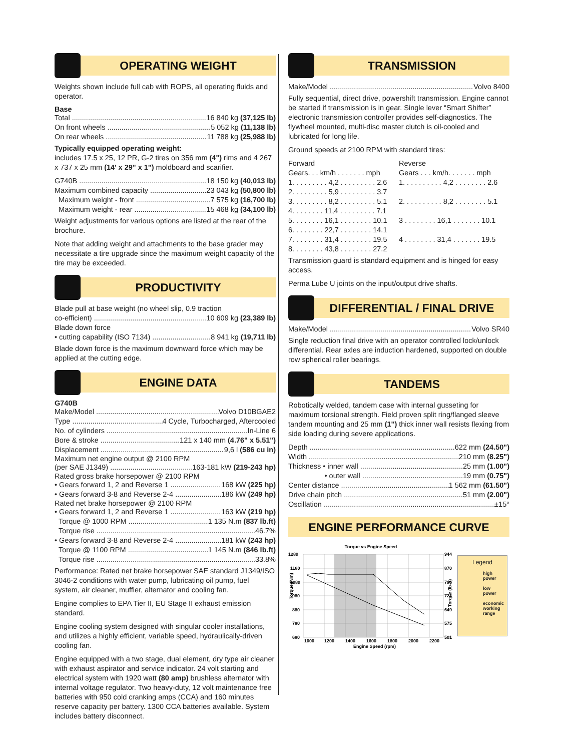OPERATING WEIGHT
Weights shown include full cab with ROPS, all operating fluids and operator.
Base
Total 16 840 kg (37,125 lb)
On front wheels 5 052 kg (11,138 lb)
On rear wheels 11 788 kg (25,988 lb)
Typically equipped operating weight:
includes 17.5 x 25, 12 PR, G-2 tires on 356 mm (4") rims and 4 267 x 737 x 25 mm (14' x 29" x 1") moldboard and scarifier.
G740B 18 150 kg (40,013 lb)
Maximum combined capacity 23 043 kg (50,800 lb)
Maximum weight - front 7 575 kg (16,700 lb)
Maximum weight - rear 15 468 kg (34,100 lb)
Weight adjustments for various options are listed at the rear of the brochure.
Note that adding weight and attachments to the base grader may necessitate a tire upgrade since the maximum weight capacity of the tire may be exceeded.
PRODUCTIVITY
Blade pull at base weight (no wheel slip, 0.9 traction
co-efficient) 10 609 kg (23,389 lb)
Blade down force
• cutting capability (ISO 7134) 8 941 kg (19,711 lb)
Blade down force is the maximum downward force which may be applied at the cutting edge.
ENGINE DATA
G740B
Make/Model Volvo D10BGAE2
Type 4 Cycle, Turbocharged, Aftercooled
No. of cylinders In-Line 6
Bore & stroke 121 x 140 mm (4.76" x 5.51")
Displacement 9,6 l (586 cu in)
Maximum net engine output @ 2100 RPM
(per SAE J1349) 163-181 kW (219-243 hp)
Rated gross brake horsepower @ 2100 RPM
• Gears forward 1, 2 and Reverse 1 168 kW (225 hp)
• Gears forward 3-8 and Reverse 2-4 186 kW (249 hp)
Rated net brake horsepower @ 2100 RPM
• Gears forward 1, 2 and Reverse 1 163 kW (219 hp)
Torque @ 1000 RPM 1 135 N.m (837 lb.ft)
Torque rise 46.7%
• Gears forward 3-8 and Reverse 2-4 181 kW (243 hp)
Torque @ 1100 RPM 1 145 N.m (846 lb.ft)
Torque rise 33.8%
Performance: Rated net brake horsepower SAE standard J1349/ISO 3046-2 conditions with water pump, lubricating oil pump, fuel system, air cleaner, muffler, alternator and cooling fan.
Engine complies to EPA Tier II, EU Stage II exhaust emission standard.
Engine cooling system designed with singular cooler installations, and utilizes a highly efficient, variable speed, hydraulically-driven cooling fan.
Engine equipped with a two stage, dual element, dry type air cleaner with exhaust aspirator and service indicator. 24 volt starting and electrical system with 1920 watt (80 amp) brushless alternator with internal voltage regulator. Two heavy-duty, 12 volt maintenance free batteries with 950 cold cranking amps (CCA) and 160 minutes reserve capacity per battery. 1300 CCA batteries available. System includes battery disconnect.
TRANSMISSION
Make/Model Volvo 8400
Fully sequential, direct drive, powershift transmission. Engine cannot be started if transmission is in gear. Single lever “Smart Shifter” electronic transmission controller provides self-diagnostics. The flywheel mounted, multi-disc master clutch is oil-cooled and lubricated for long life.
Ground speeds at 2100 RPM with standard tires:
| Forward | Reverse |
| Gears. . . km/h . . . . . . . mph | Gears . . . km/h. . . . . . . mph |
| 1. . . . . . . . . 4,2 . . . . . . . . . 2.6 | 1. . . . . . . . . . 4,2 . . . . . . . . 2.6 |
| 2. . . . . . . . . 5,9 . . . . . . . . . 3.7 | |
| 3. . . . . . . . . 8,2 . . . . . . . . . 5.1 | 2. . . . . . . . . . 8,2 . . . . . . . . 5.1 |
| 4. . . . . . . . 11,4 . . . . . . . . . 7.1 | |
| 5. . . . . . . . 16,1 . . . . . . . . 10.1 | 3 . . . . . . . . 16,1 . . . . . . . 10.1 |
| 6. . . . . . . . 22,7 . . . . . . . . 14.1 | |
| 7. . . . . . . . 31,4 . . . . . . . . 19.5 | 4 . . . . . . . . 31,4 . . . . . . . 19.5 |
| 8. . . . . . . . 43,8 . . . . . . . . 27.2 | |
Transmission guard is standard equipment and is hinged for easy access.
Perma Lube U joints on the input/output drive shafts.
DIFFERENTIAL / FINAL DRIVE
Make/Model Volvo SR40
Single reduction final drive with an operator controlled lock/unlock differential. Rear axles are induction hardened, supported on double row spherical roller bearings.
TANDEMS
Robotically welded, tandem case with internal gusseting for maximum torsional strength. Field proven split ring/flanged sleeve tandem mounting and 25 mm (1") thick inner wall resists flexing from side loading during severe applications.
Depth 622 mm (24.50")
Width 210 mm (8.25")
Thickness • inner wall 25 mm (1.00")
• outer wall 19 mm (0.75")
Center distance 1 562 mm (61.50")
Drive chain pitch 51 mm (2.00")
Oscillation ±15°
ENGINE PERFORMANCE CURVE
Torque vs Engine Speed
1280
1180
1080
980
880
780
680
944
870
796
723
649
575
501
1000
1200
1400
1600
1800
2000
2200
Engine Speed (rpm)
Torque (Nm)
Torque (lb-ft)
Legend
high
power
low
power
economic
working
range